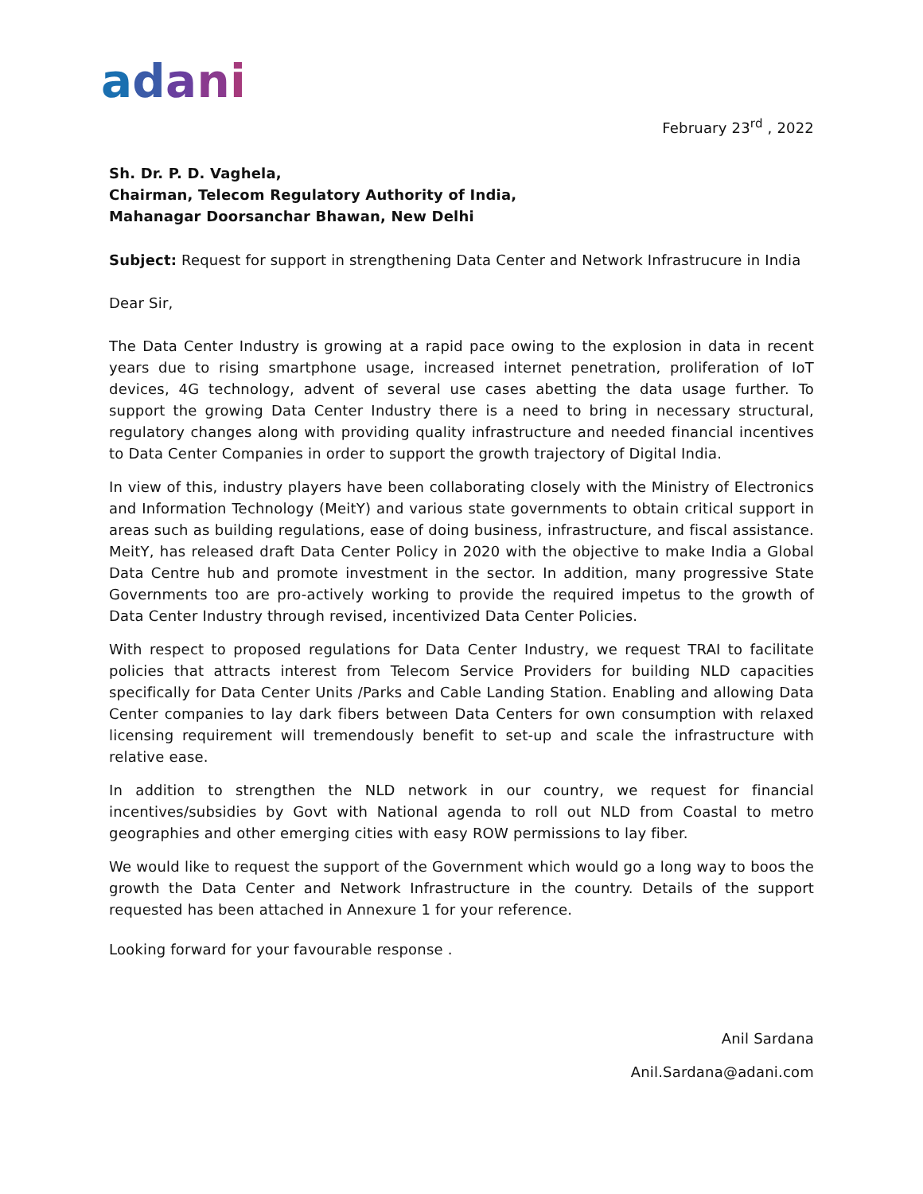adani
February 23<sup>rd</sup> , 2022
Sh. Dr. P. D. Vaghela,
Chairman, Telecom Regulatory Authority of India,
Mahanagar Doorsanchar Bhawan, New Delhi
Subject: Request for support in strengthening Data Center and Network Infrastrucure in India
Dear Sir,
The Data Center Industry is growing at a rapid pace owing to the explosion in data in recent years due to rising smartphone usage, increased internet penetration, proliferation of IoT devices, 4G technology, advent of several use cases abetting the data usage further. To support the growing Data Center Industry there is a need to bring in necessary structural, regulatory changes along with providing quality infrastructure and needed financial incentives to Data Center Companies in order to support the growth trajectory of Digital India.
In view of this, industry players have been collaborating closely with the Ministry of Electronics and Information Technology (MeitY) and various state governments to obtain critical support in areas such as building regulations, ease of doing business, infrastructure, and fiscal assistance. MeitY, has released draft Data Center Policy in 2020 with the objective to make India a Global Data Centre hub and promote investment in the sector. In addition, many progressive State Governments too are pro-actively working to provide the required impetus to the growth of Data Center Industry through revised, incentivized Data Center Policies.
With respect to proposed regulations for Data Center Industry, we request TRAI to facilitate policies that attracts interest from Telecom Service Providers for building NLD capacities specifically for Data Center Units /Parks and Cable Landing Station. Enabling and allowing Data Center companies to lay dark fibers between Data Centers for own consumption with relaxed licensing requirement will tremendously benefit to set-up and scale the infrastructure with relative ease.
In addition to strengthen the NLD network in our country, we request for financial incentives/subsidies by Govt with National agenda to roll out NLD from Coastal to metro geographies and other emerging cities with easy ROW permissions to lay fiber.
We would like to request the support of the Government which would go a long way to boos the growth the Data Center and Network Infrastructure in the country. Details of the support requested has been attached in Annexure 1 for your reference.
Looking forward for your favourable response .
Anil Sardana
Anil.Sardana@adani.com